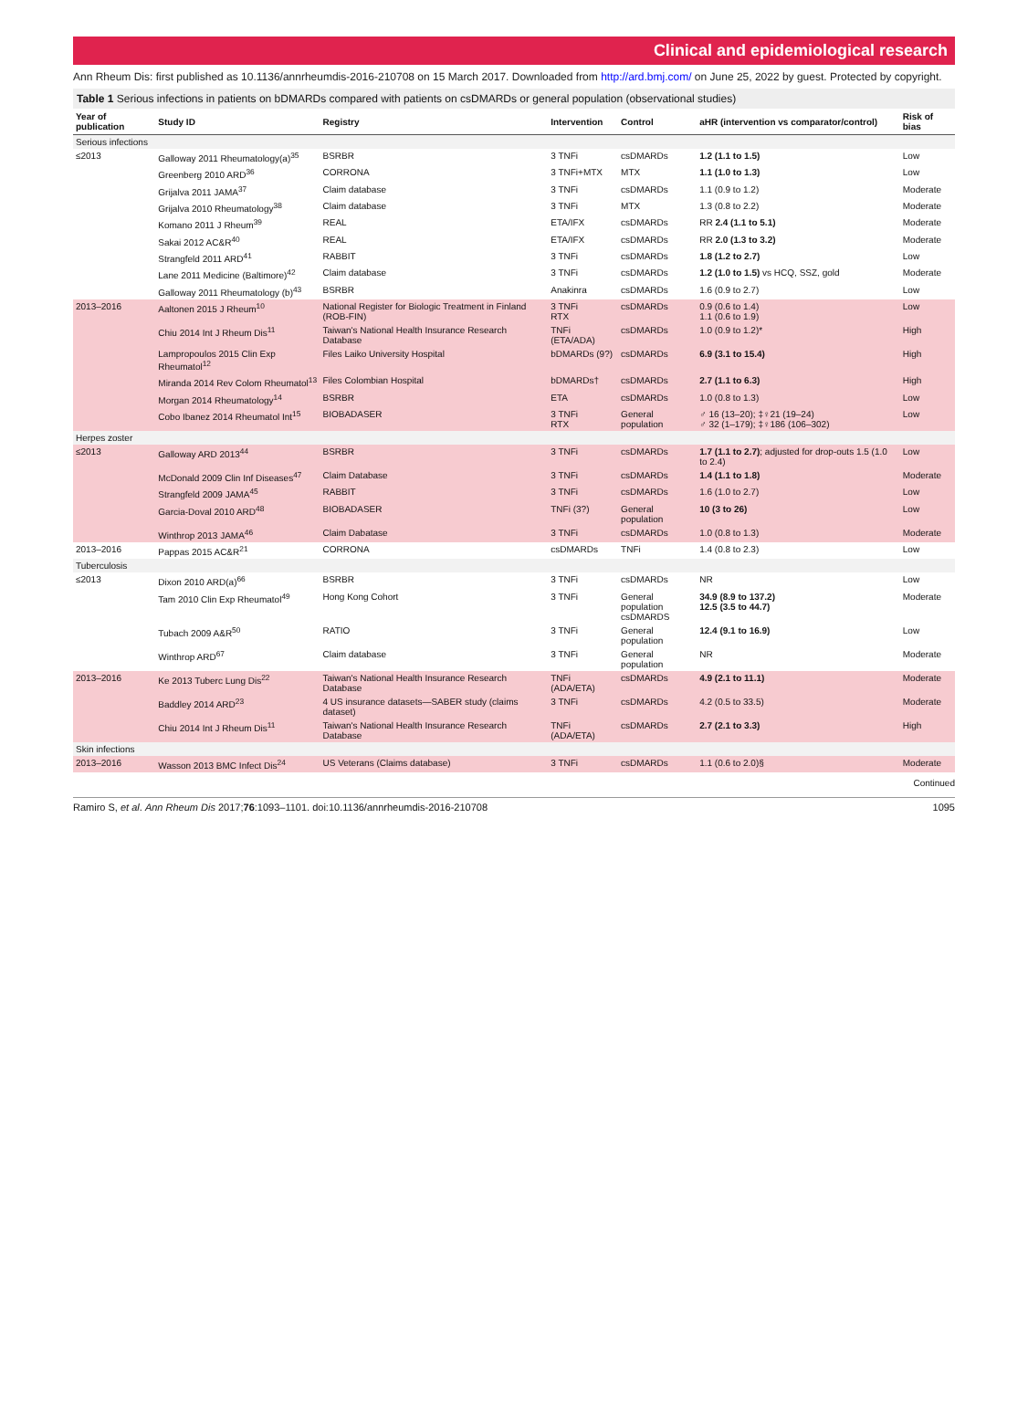Clinical and epidemiological research
Ann Rheum Dis: first published as 10.1136/annrheumdis-2016-210708 on 15 March 2017. Downloaded from http://ard.bmj.com/ on June 25, 2022 by guest. Protected by copyright.
Table 1 Serious infections in patients on bDMARDs compared with patients on csDMARDs or general population (observational studies)
| Year of publication | Study ID | Registry | Intervention | Control | aHR (intervention vs comparator/control) | Risk of bias |
| --- | --- | --- | --- | --- | --- | --- |
| Serious infections | | | | | | |
| ≤2013 | Galloway 2011 Rheumatology(a)<sup>35</sup> | BSRBR | 3 TNFi | csDMARDs | 1.2 (1.1 to 1.5) | Low |
| | Greenberg 2010 ARD<sup>36</sup> | CORRONA | 3 TNFi+MTX | MTX | 1.1 (1.0 to 1.3) | Low |
| | Grijalva 2011 JAMA<sup>37</sup> | Claim database | 3 TNFi | csDMARDs | 1.1 (0.9 to 1.2) | Moderate |
| | Grijalva 2010 Rheumatology<sup>38</sup> | Claim database | 3 TNFi | MTX | 1.3 (0.8 to 2.2) | Moderate |
| | Komano 2011 J Rheum<sup>39</sup> | REAL | ETA/IFX | csDMARDs | RR 2.4 (1.1 to 5.1) | Moderate |
| | Sakai 2012 AC&R<sup>40</sup> | REAL | ETA/IFX | csDMARDs | RR 2.0 (1.3 to 3.2) | Moderate |
| | Strangfeld 2011 ARD<sup>41</sup> | RABBIT | 3 TNFi | csDMARDs | 1.8 (1.2 to 2.7) | Low |
| | Lane 2011 Medicine (Baltimore)<sup>42</sup> | Claim database | 3 TNFi | csDMARDs | 1.2 (1.0 to 1.5) vs HCQ, SSZ, gold | Moderate |
| | Galloway 2011 Rheumatology (b)<sup>43</sup> | BSRBR | Anakinra | csDMARDs | 1.6 (0.9 to 2.7) | Low |
| 2013–2016 | Aaltonen 2015 J Rheum<sup>10</sup> | National Register for Biologic Treatment in Finland (ROB-FIN) | 3 TNFi RTX | csDMARDs | 0.9 (0.6 to 1.4) 1.1 (0.6 to 1.9) | Low |
| | Chiu 2014 Int J Rheum Dis<sup>11</sup> | Taiwan's National Health Insurance Research Database | TNFi (ETA/ADA) | csDMARDs | 1.0 (0.9 to 1.2)* | High |
| | Lampropoulos 2015 Clin Exp Rheumatol<sup>12</sup> | Files Laiko University Hospital | bDMARDs (9?) | csDMARDs | 6.9 (3.1 to 15.4) | High |
| | Miranda 2014 Rev Colom Rheumatol<sup>13</sup> | Files Colombian Hospital | bDMARDs† | csDMARDs | 2.7 (1.1 to 6.3) | High |
| | Morgan 2014 Rheumatology<sup>14</sup> | BSRBR | ETA | csDMARDs | 1.0 (0.8 to 1.3) | Low |
| | Cobo Ibanez 2014 Rheumatol Int<sup>15</sup> | BIOBADASER | 3 TNFi RTX | General population | ♂ 16 (13–20); ‡♀21 (19–24) ♂ 32 (1–179); ‡♀186 (106–302) | Low |
| Herpes zoster | | | | | | |
| ≤2013 | Galloway ARD 2013<sup>44</sup> | BSRBR | 3 TNFi | csDMARDs | 1.7 (1.1 to 2.7) ; adjusted for drop-outs 1.5 (1.0 to 2.4) | Low |
| | McDonald 2009 Clin Inf Diseases<sup>47</sup> | Claim Database | 3 TNFi | csDMARDs | 1.4 (1.1 to 1.8) | Moderate |
| | Strangfeld 2009 JAMA<sup>45</sup> | RABBIT | 3 TNFi | csDMARDs | 1.6 (1.0 to 2.7) | Low |
| | Garcia-Doval 2010 ARD<sup>48</sup> | BIOBADASER | TNFi (3?) | General population | 10 (3 to 26) | Low |
| | Winthrop 2013 JAMA<sup>46</sup> | Claim Dabatase | 3 TNFi | csDMARDs | 1.0 (0.8 to 1.3) | Moderate |
| 2013–2016 | Pappas 2015 AC&R<sup>21</sup> | CORRONA | csDMARDs | TNFi | 1.4 (0.8 to 2.3) | Low |
| Tuberculosis | | | | | | |
| ≤2013 | Dixon 2010 ARD(a)<sup>66</sup> | BSRBR | 3 TNFi | csDMARDs | NR | Low |
| | Tam 2010 Clin Exp Rheumatol<sup>49</sup> | Hong Kong Cohort | 3 TNFi | General population csDMARDS | 34.9 (8.9 to 137.2) 12.5 (3.5 to 44.7) | Moderate |
| | Tubach 2009 A&R<sup>50</sup> | RATIO | 3 TNFi | General population | 12.4 (9.1 to 16.9) | Low |
| | Winthrop ARD<sup>67</sup> | Claim database | 3 TNFi | General population | NR | Moderate |
| 2013–2016 | Ke 2013 Tuberc Lung Dis<sup>22</sup> | Taiwan's National Health Insurance Research Database | TNFi (ADA/ETA) | csDMARDs | 4.9 (2.1 to 11.1) | Moderate |
| | Baddley 2014 ARD<sup>23</sup> | 4 US insurance datasets—SABER study (claims dataset) | 3 TNFi | csDMARDs | 4.2 (0.5 to 33.5) | Moderate |
| | Chiu 2014 Int J Rheum Dis<sup>11</sup> | Taiwan's National Health Insurance Research Database | TNFi (ADA/ETA) | csDMARDs | 2.7 (2.1 to 3.3) | High |
| Skin infections | | | | | | |
| 2013–2016 | Wasson 2013 BMC Infect Dis<sup>24</sup> | US Veterans (Claims database) | 3 TNFi | csDMARDs | 1.1 (0.6 to 2.0)§ | Moderate |
Continued
Ramiro S, et al. Ann Rheum Dis 2017;76:1093–1101. doi:10.1136/annrheumdis-2016-210708 1095